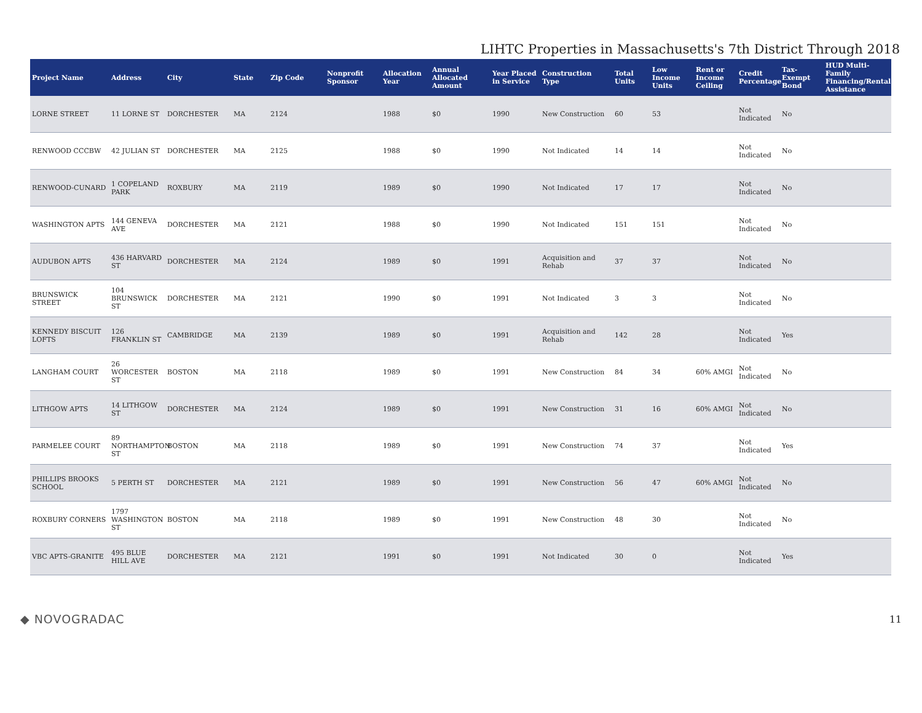LIHTC Properties in Massachusetts's 7th District Through 2018
| Project Name | Address | City | State | Zip Code | Nonprofit Sponsor | Allocation Year | Annual Allocated Amount | Year Placed in Service | Construction Type | Total Units | Low Income Units | Rent or Income Ceiling | Credit Percentage | Tax-Exempt Bond | HUD Multi-Family Financing/Rental Assistance |
| --- | --- | --- | --- | --- | --- | --- | --- | --- | --- | --- | --- | --- | --- | --- | --- |
| LORNE STREET | 11 LORNE ST | DORCHESTER | MA | 2124 | | 1988 | $0 | 1990 | New Construction | 60 | 53 | | Not Indicated | No | |
| RENWOOD CCCBW | 42 JULIAN ST | DORCHESTER | MA | 2125 | | 1988 | $0 | 1990 | Not Indicated | 14 | 14 | | Not Indicated | No | |
| RENWOOD-CUNARD | 1 COPELAND PARK | ROXBURY | MA | 2119 | | 1989 | $0 | 1990 | Not Indicated | 17 | 17 | | Not Indicated | No | |
| WASHINGTON APTS | 144 GENEVA AVE | DORCHESTER | MA | 2121 | | 1988 | $0 | 1990 | Not Indicated | 151 | 151 | | Not Indicated | No | |
| AUDUBON APTS | 436 HARVARD ST | DORCHESTER | MA | 2124 | | 1989 | $0 | 1991 | Acquisition and Rehab | 37 | 37 | | Not Indicated | No | |
| BRUNSWICK STREET | 104 BRUNSWICK ST | DORCHESTER | MA | 2121 | | 1990 | $0 | 1991 | Not Indicated | 3 | 3 | | Not Indicated | No | |
| KENNEDY BISCUIT LOFTS | 126 FRANKLIN ST | CAMBRIDGE | MA | 2139 | | 1989 | $0 | 1991 | Acquisition and Rehab | 142 | 28 | | Not Indicated | Yes | |
| LANGHAM COURT | 26 WORCESTER ST | BOSTON | MA | 2118 | | 1989 | $0 | 1991 | New Construction | 84 | 34 | 60% AMGI | Not Indicated | No | |
| LITHGOW APTS | 14 LITHGOW ST | DORCHESTER | MA | 2124 | | 1989 | $0 | 1991 | New Construction | 31 | 16 | 60% AMGI | Not Indicated | No | |
| PARMELEE COURT | 89 NORTHAMPTON ST | BOSTON | MA | 2118 | | 1989 | $0 | 1991 | New Construction | 74 | 37 | | Not Indicated | Yes | |
| PHILLIPS BROOKS SCHOOL | 5 PERTH ST | DORCHESTER | MA | 2121 | | 1989 | $0 | 1991 | New Construction | 56 | 47 | 60% AMGI | Not Indicated | No | |
| ROXBURY CORNERS | 1797 WASHINGTON ST | BOSTON | MA | 2118 | | 1989 | $0 | 1991 | New Construction | 48 | 30 | | Not Indicated | No | |
| VBC APTS-GRANITE | 495 BLUE HILL AVE | DORCHESTER | MA | 2121 | | 1991 | $0 | 1991 | Not Indicated | 30 | 0 | | Not Indicated | Yes | |
◆ NOVOGRADAC 11